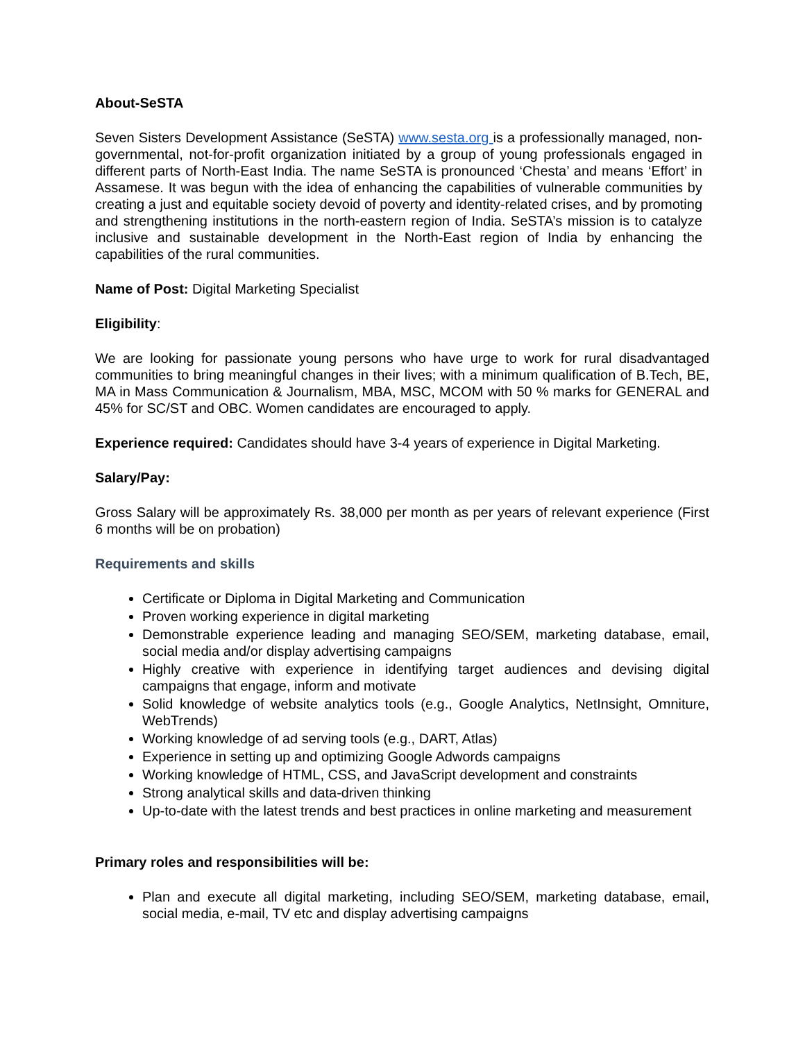About-SeSTA
Seven Sisters Development Assistance (SeSTA) www.sesta.org is a professionally managed, non-governmental, not-for-profit organization initiated by a group of young professionals engaged in different parts of North-East India. The name SeSTA is pronounced ‘Chesta’ and means ‘Effort’ in Assamese. It was begun with the idea of enhancing the capabilities of vulnerable communities by creating a just and equitable society devoid of poverty and identity-related crises, and by promoting and strengthening institutions in the north-eastern region of India. SeSTA’s mission is to catalyze inclusive and sustainable development in the North-East region of India by enhancing the capabilities of the rural communities.
Name of Post: Digital Marketing Specialist
Eligibility:
We are looking for passionate young persons who have urge to work for rural disadvantaged communities to bring meaningful changes in their lives; with a minimum qualification of B.Tech, BE, MA in Mass Communication & Journalism, MBA, MSC, MCOM with 50 % marks for GENERAL and 45% for SC/ST and OBC. Women candidates are encouraged to apply.
Experience required: Candidates should have 3-4 years of experience in Digital Marketing.
Salary/Pay:
Gross Salary will be approximately Rs. 38,000 per month as per years of relevant experience (First 6 months will be on probation)
Requirements and skills
Certificate or Diploma in Digital Marketing and Communication
Proven working experience in digital marketing
Demonstrable experience leading and managing SEO/SEM, marketing database, email, social media and/or display advertising campaigns
Highly creative with experience in identifying target audiences and devising digital campaigns that engage, inform and motivate
Solid knowledge of website analytics tools (e.g., Google Analytics, NetInsight, Omniture, WebTrends)
Working knowledge of ad serving tools (e.g., DART, Atlas)
Experience in setting up and optimizing Google Adwords campaigns
Working knowledge of HTML, CSS, and JavaScript development and constraints
Strong analytical skills and data-driven thinking
Up-to-date with the latest trends and best practices in online marketing and measurement
Primary roles and responsibilities will be:
Plan and execute all digital marketing, including SEO/SEM, marketing database, email, social media, e-mail, TV etc and display advertising campaigns